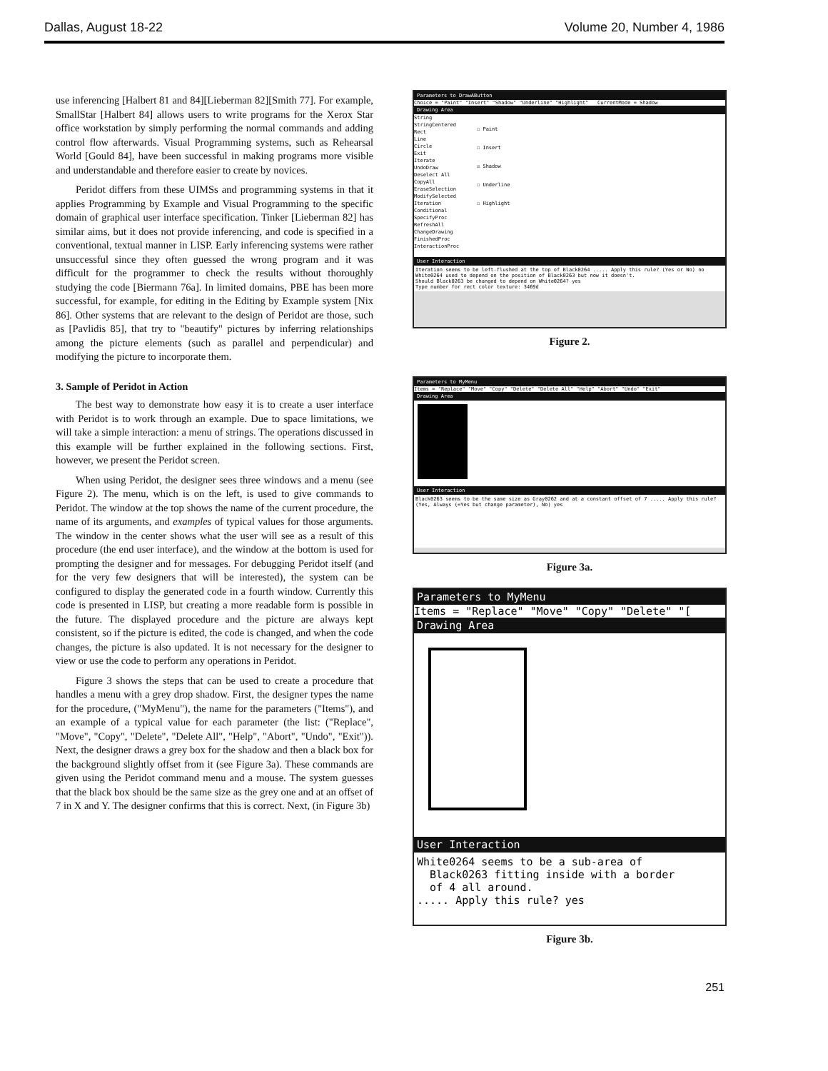Dallas, August 18-22 Volume 20, Number 4, 1986
use inferencing [Halbert 81 and 84][Lieberman 82][Smith 77]. For example, SmallStar [Halbert 84] allows users to write programs for the Xerox Star office workstation by simply performing the normal commands and adding control flow afterwards. Visual Programming systems, such as Rehearsal World [Gould 84], have been successful in making programs more visible and understandable and therefore easier to create by novices.
Peridot differs from these UIMSs and programming systems in that it applies Programming by Example and Visual Programming to the specific domain of graphical user interface specification. Tinker [Lieberman 82] has similar aims, but it does not provide inferencing, and code is specified in a conventional, textual manner in LISP. Early inferencing systems were rather unsuccessful since they often guessed the wrong program and it was difficult for the programmer to check the results without thoroughly studying the code [Biermann 76a]. In limited domains, PBE has been more successful, for example, for editing in the Editing by Example system [Nix 86]. Other systems that are relevant to the design of Peridot are those, such as [Pavlidis 85], that try to "beautify" pictures by inferring relationships among the picture elements (such as parallel and perpendicular) and modifying the picture to incorporate them.
3. Sample of Peridot in Action
The best way to demonstrate how easy it is to create a user interface with Peridot is to work through an example. Due to space limitations, we will take a simple interaction: a menu of strings. The operations discussed in this example will be further explained in the following sections. First, however, we present the Peridot screen.
When using Peridot, the designer sees three windows and a menu (see Figure 2). The menu, which is on the left, is used to give commands to Peridot. The window at the top shows the name of the current procedure, the name of its arguments, and examples of typical values for those arguments. The window in the center shows what the user will see as a result of this procedure (the end user interface), and the window at the bottom is used for prompting the designer and for messages. For debugging Peridot itself (and for the very few designers that will be interested), the system can be configured to display the generated code in a fourth window. Currently this code is presented in LISP, but creating a more readable form is possible in the future. The displayed procedure and the picture are always kept consistent, so if the picture is edited, the code is changed, and when the code changes, the picture is also updated. It is not necessary for the designer to view or use the code to perform any operations in Peridot.
Figure 3 shows the steps that can be used to create a procedure that handles a menu with a grey drop shadow. First, the designer types the name for the procedure, ("MyMenu"), the name for the parameters ("Items"), and an example of a typical value for each parameter (the list: ("Replace", "Move", "Copy", "Delete", "Delete All", "Help", "Abort", "Undo", "Exit")). Next, the designer draws a grey box for the shadow and then a black box for the background slightly offset from it (see Figure 3a). These commands are given using the Peridot command menu and a mouse. The system guesses that the black box should be the same size as the grey one and at an offset of 7 in X and Y. The designer confirms that this is correct. Next, (in Figure 3b)
Parameters to DrawAButton
Choice = "Paint" "Insert" "Shadow" "Underline" "Highlight" CurrentMode = Shadow
Drawing Area
String
StringCentered
Rect
Line
Circle
Exit
Iterate
UndoDraw
Deselect All
CopyAll
EraseSelection
ModifySelected
Iteration
Conditional
SpecifyProc
RefreshAll
ChangeDrawing
FinishedProc
InteractionProc
☐ Paint
☐ Insert
☑ Shadow
☐ Underline
☐ Highlight
User Interaction
Iteration seems to be left-flushed at the top of Black0264 ..... Apply this rule? (Yes or No) no
White0264 used to depend on the position of Black0263 but now it doesn't.
Should Black0263 be changed to depend on White0264? yes
Type number for rect color texture: 3469d
Figure 2.
Parameters to MyMenu
Items = "Replace" "Move" "Copy" "Delete" "Delete All" "Help" "Abort" "Undo" "Exit"
Drawing Area
User Interaction
Black0263 seems to be the same size as Gray0262 and at a constant offset of 7 ..... Apply this rule? (Yes, Always (=Yes but change parameter), No) yes
Figure 3a.
Parameters to MyMenu
Items = "Replace" "Move" "Copy" "Delete" "[
Drawing Area
User Interaction
White0264 seems to be a sub-area of
Black0263 fitting inside with a border
of 4 all around.
..... Apply this rule? yes
Figure 3b.
251